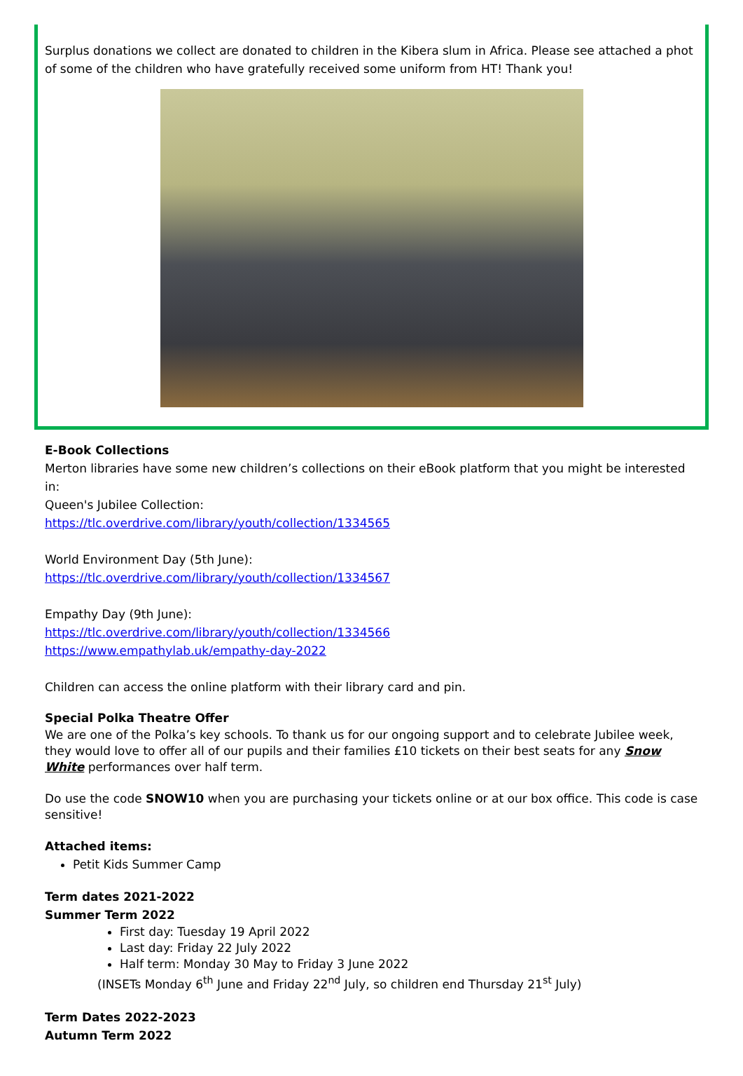Surplus donations we collect are donated to children in the Kibera slum in Africa. Please see attached a phot of some of the children who have gratefully received some uniform from HT! Thank you!
E-Book Collections
Merton libraries have some new children’s collections on their eBook platform that you might be interested in:
Queen's Jubilee Collection:
https://tlc.overdrive.com/library/youth/collection/1334565
World Environment Day (5th June):
https://tlc.overdrive.com/library/youth/collection/1334567
Empathy Day (9th June):
https://tlc.overdrive.com/library/youth/collection/1334566
https://www.empathylab.uk/empathy-day-2022
Children can access the online platform with their library card and pin.
Special Polka Theatre Offer
We are one of the Polka’s key schools. To thank us for our ongoing support and to celebrate Jubilee week, they would love to offer all of our pupils and their families £10 tickets on their best seats for any Snow White performances over half term.
Do use the code SNOW10 when you are purchasing your tickets online or at our box office. This code is case sensitive!
Attached items:
Petit Kids Summer Camp
Term dates 2021-2022
Summer Term 2022
First day: Tuesday 19 April 2022
Last day: Friday 22 July 2022
Half term: Monday 30 May to Friday 3 June 2022
(INSETs Monday 6<sup>th</sup> June and Friday 22<sup>nd</sup> July, so children end Thursday 21<sup>st</sup> July)
Term Dates 2022-2023
Autumn Term 2022